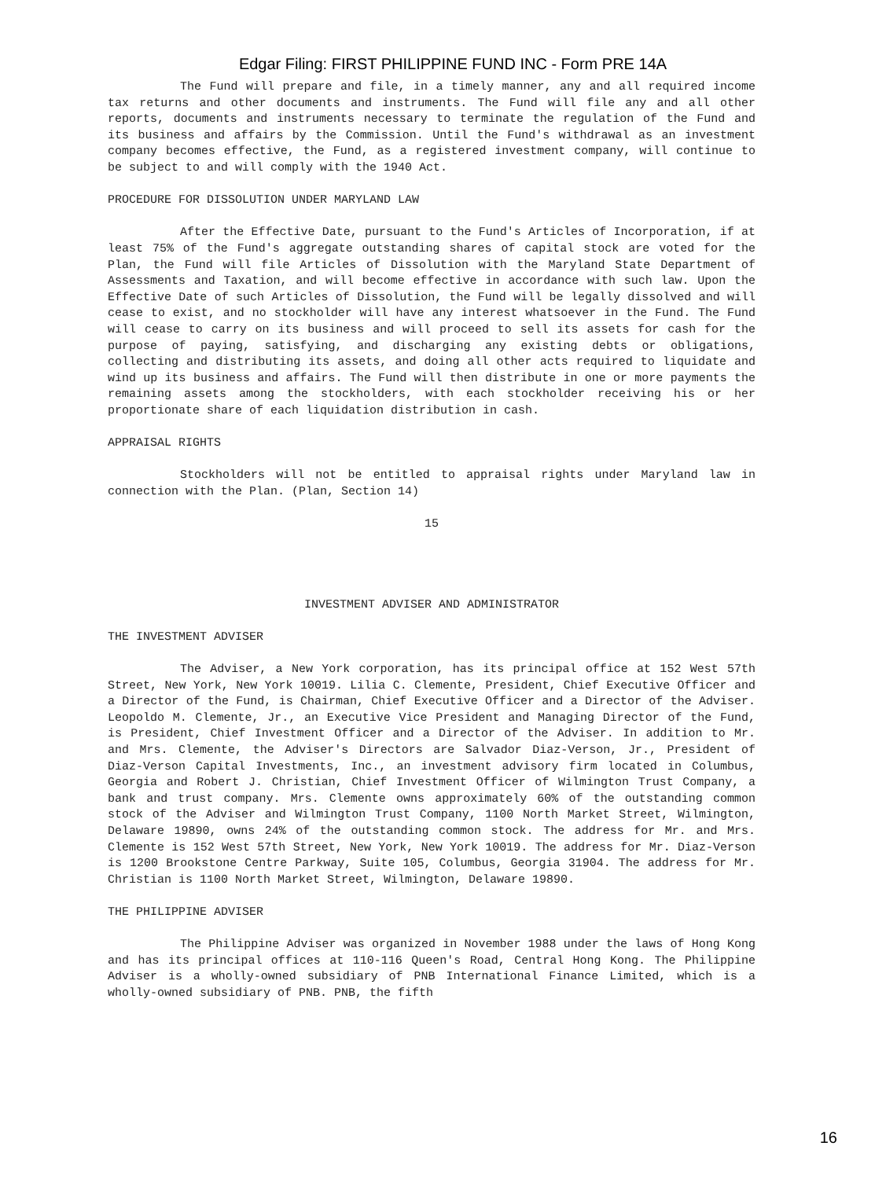Edgar Filing: FIRST PHILIPPINE FUND INC - Form PRE 14A
The Fund will prepare and file, in a timely manner, any and all required income tax returns and other documents and instruments. The Fund will file any and all other reports, documents and instruments necessary to terminate the regulation of the Fund and its business and affairs by the Commission. Until the Fund's withdrawal as an investment company becomes effective, the Fund, as a registered investment company, will continue to be subject to and will comply with the 1940 Act.
PROCEDURE FOR DISSOLUTION UNDER MARYLAND LAW
After the Effective Date, pursuant to the Fund's Articles of Incorporation, if at least 75% of the Fund's aggregate outstanding shares of capital stock are voted for the Plan, the Fund will file Articles of Dissolution with the Maryland State Department of Assessments and Taxation, and will become effective in accordance with such law. Upon the Effective Date of such Articles of Dissolution, the Fund will be legally dissolved and will cease to exist, and no stockholder will have any interest whatsoever in the Fund. The Fund will cease to carry on its business and will proceed to sell its assets for cash for the purpose of paying, satisfying, and discharging any existing debts or obligations, collecting and distributing its assets, and doing all other acts required to liquidate and wind up its business and affairs. The Fund will then distribute in one or more payments the remaining assets among the stockholders, with each stockholder receiving his or her proportionate share of each liquidation distribution in cash.
APPRAISAL RIGHTS
Stockholders will not be entitled to appraisal rights under Maryland law in connection with the Plan. (Plan, Section 14)
15
INVESTMENT ADVISER AND ADMINISTRATOR
THE INVESTMENT ADVISER
The Adviser, a New York corporation, has its principal office at 152 West 57th Street, New York, New York 10019. Lilia C. Clemente, President, Chief Executive Officer and a Director of the Fund, is Chairman, Chief Executive Officer and a Director of the Adviser. Leopoldo M. Clemente, Jr., an Executive Vice President and Managing Director of the Fund, is President, Chief Investment Officer and a Director of the Adviser. In addition to Mr. and Mrs. Clemente, the Adviser's Directors are Salvador Diaz-Verson, Jr., President of Diaz-Verson Capital Investments, Inc., an investment advisory firm located in Columbus, Georgia and Robert J. Christian, Chief Investment Officer of Wilmington Trust Company, a bank and trust company. Mrs. Clemente owns approximately 60% of the outstanding common stock of the Adviser and Wilmington Trust Company, 1100 North Market Street, Wilmington, Delaware 19890, owns 24% of the outstanding common stock. The address for Mr. and Mrs. Clemente is 152 West 57th Street, New York, New York 10019. The address for Mr. Diaz-Verson is 1200 Brookstone Centre Parkway, Suite 105, Columbus, Georgia 31904. The address for Mr. Christian is 1100 North Market Street, Wilmington, Delaware 19890.
THE PHILIPPINE ADVISER
The Philippine Adviser was organized in November 1988 under the laws of Hong Kong and has its principal offices at 110-116 Queen's Road, Central Hong Kong. The Philippine Adviser is a wholly-owned subsidiary of PNB International Finance Limited, which is a wholly-owned subsidiary of PNB. PNB, the fifth
16